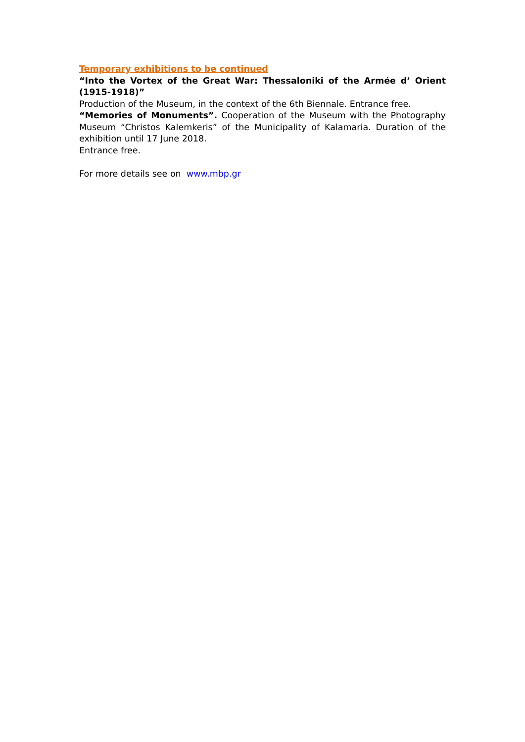Temporary exhibitions to be continued
“Into the Vortex of the Great War: Thessaloniki of the Armée d’ Orient (1915-1918)”
Production of the Museum, in the context of the 6th Biennale. Entrance free.
“Memories of Monuments”. Cooperation of the Museum with the Photography Museum “Christos Kalemkeris” of the Municipality of Kalamaria. Duration of the exhibition until 17 June 2018.
Entrance free.
For more details see on www.mbp.gr